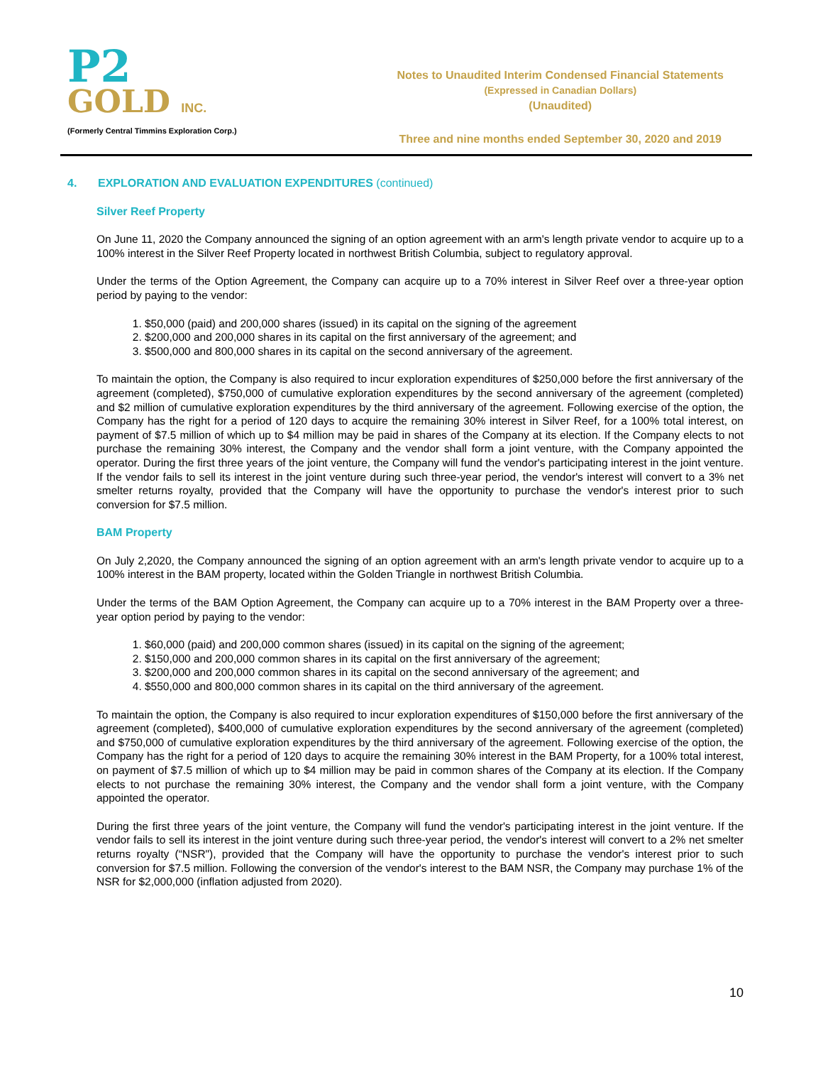P2
GOLD INC.
(Formerly Central Timmins Exploration Corp.)
Notes to Unaudited Interim Condensed Financial Statements
(Expressed in Canadian Dollars)
(Unaudited)
Three and nine months ended September 30, 2020 and 2019
4. EXPLORATION AND EVALUATION EXPENDITURES (continued)
Silver Reef Property
On June 11, 2020 the Company announced the signing of an option agreement with an arm's length private vendor to acquire up to a 100% interest in the Silver Reef Property located in northwest British Columbia, subject to regulatory approval.
Under the terms of the Option Agreement, the Company can acquire up to a 70% interest in Silver Reef over a three-year option period by paying to the vendor:
1. $50,000 (paid) and 200,000 shares (issued) in its capital on the signing of the agreement
2. $200,000 and 200,000 shares in its capital on the first anniversary of the agreement; and
3. $500,000 and 800,000 shares in its capital on the second anniversary of the agreement.
To maintain the option, the Company is also required to incur exploration expenditures of $250,000 before the first anniversary of the agreement (completed), $750,000 of cumulative exploration expenditures by the second anniversary of the agreement (completed) and $2 million of cumulative exploration expenditures by the third anniversary of the agreement. Following exercise of the option, the Company has the right for a period of 120 days to acquire the remaining 30% interest in Silver Reef, for a 100% total interest, on payment of $7.5 million of which up to $4 million may be paid in shares of the Company at its election. If the Company elects to not purchase the remaining 30% interest, the Company and the vendor shall form a joint venture, with the Company appointed the operator. During the first three years of the joint venture, the Company will fund the vendor's participating interest in the joint venture. If the vendor fails to sell its interest in the joint venture during such three-year period, the vendor's interest will convert to a 3% net smelter returns royalty, provided that the Company will have the opportunity to purchase the vendor's interest prior to such conversion for $7.5 million.
BAM Property
On July 2,2020, the Company announced the signing of an option agreement with an arm's length private vendor to acquire up to a 100% interest in the BAM property, located within the Golden Triangle in northwest British Columbia.
Under the terms of the BAM Option Agreement, the Company can acquire up to a 70% interest in the BAM Property over a three-year option period by paying to the vendor:
1. $60,000 (paid) and 200,000 common shares (issued) in its capital on the signing of the agreement;
2. $150,000 and 200,000 common shares in its capital on the first anniversary of the agreement;
3. $200,000 and 200,000 common shares in its capital on the second anniversary of the agreement; and
4. $550,000 and 800,000 common shares in its capital on the third anniversary of the agreement.
To maintain the option, the Company is also required to incur exploration expenditures of $150,000 before the first anniversary of the agreement (completed), $400,000 of cumulative exploration expenditures by the second anniversary of the agreement (completed) and $750,000 of cumulative exploration expenditures by the third anniversary of the agreement. Following exercise of the option, the Company has the right for a period of 120 days to acquire the remaining 30% interest in the BAM Property, for a 100% total interest, on payment of $7.5 million of which up to $4 million may be paid in common shares of the Company at its election. If the Company elects to not purchase the remaining 30% interest, the Company and the vendor shall form a joint venture, with the Company appointed the operator.
During the first three years of the joint venture, the Company will fund the vendor's participating interest in the joint venture. If the vendor fails to sell its interest in the joint venture during such three-year period, the vendor's interest will convert to a 2% net smelter returns royalty (“NSR"), provided that the Company will have the opportunity to purchase the vendor's interest prior to such conversion for $7.5 million. Following the conversion of the vendor's interest to the BAM NSR, the Company may purchase 1% of the NSR for $2,000,000 (inflation adjusted from 2020).
10